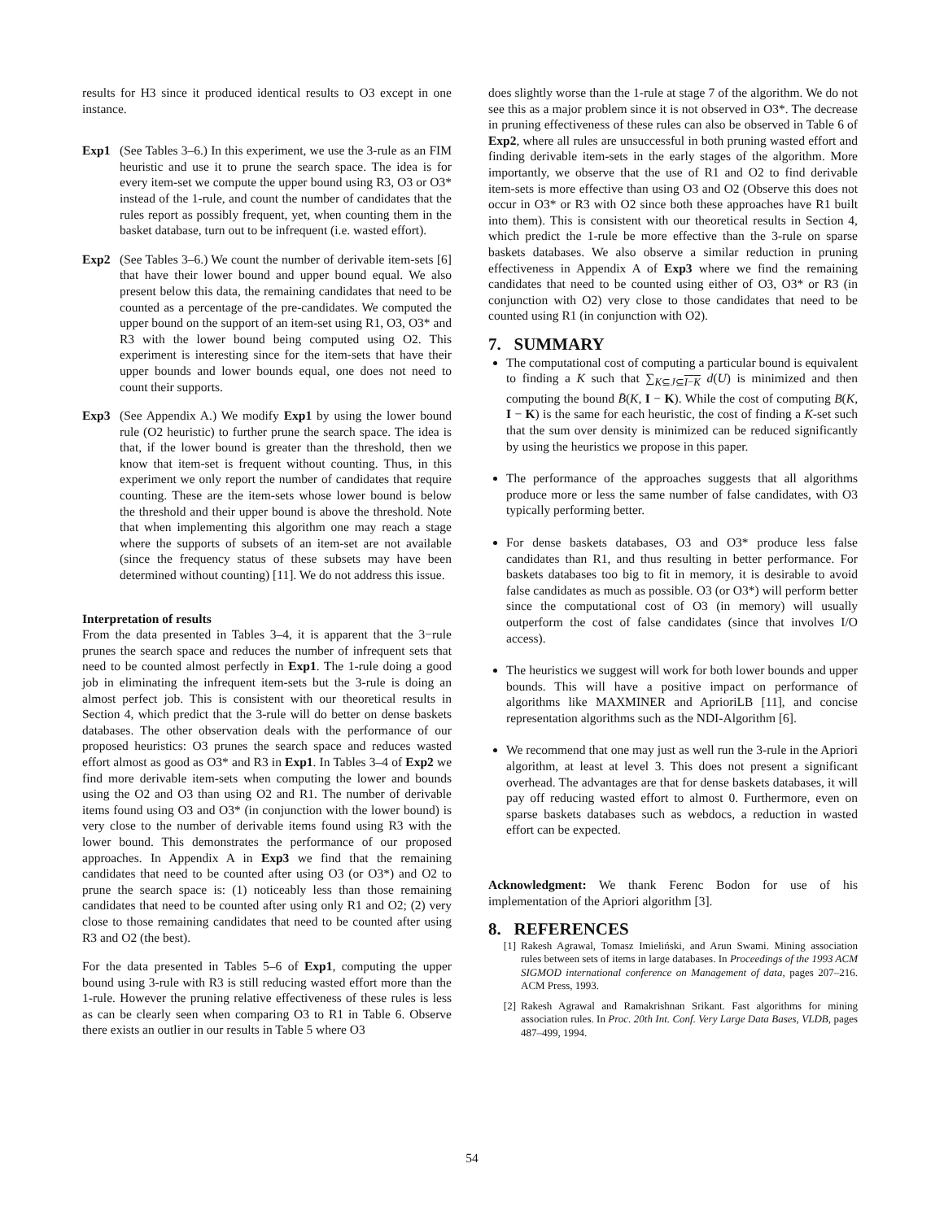results for H3 since it produced identical results to O3 except in one instance.
Exp1 (See Tables 3–6.) In this experiment, we use the 3-rule as an FIM heuristic and use it to prune the search space. The idea is for every item-set we compute the upper bound using R3, O3 or O3* instead of the 1-rule, and count the number of candidates that the rules report as possibly frequent, yet, when counting them in the basket database, turn out to be infrequent (i.e. wasted effort).
Exp2 (See Tables 3–6.) We count the number of derivable item-sets [6] that have their lower bound and upper bound equal. We also present below this data, the remaining candidates that need to be counted as a percentage of the pre-candidates. We computed the upper bound on the support of an item-set using R1, O3, O3* and R3 with the lower bound being computed using O2. This experiment is interesting since for the item-sets that have their upper bounds and lower bounds equal, one does not need to count their supports.
Exp3 (See Appendix A.) We modify Exp1 by using the lower bound rule (O2 heuristic) to further prune the search space. The idea is that, if the lower bound is greater than the threshold, then we know that item-set is frequent without counting. Thus, in this experiment we only report the number of candidates that require counting. These are the item-sets whose lower bound is below the threshold and their upper bound is above the threshold. Note that when implementing this algorithm one may reach a stage where the supports of subsets of an item-set are not available (since the frequency status of these subsets may have been determined without counting) [11]. We do not address this issue.
Interpretation of results
From the data presented in Tables 3–4, it is apparent that the 3−rule prunes the search space and reduces the number of infrequent sets that need to be counted almost perfectly in Exp1. The 1-rule doing a good job in eliminating the infrequent item-sets but the 3-rule is doing an almost perfect job. This is consistent with our theoretical results in Section 4, which predict that the 3-rule will do better on dense baskets databases. The other observation deals with the performance of our proposed heuristics: O3 prunes the search space and reduces wasted effort almost as good as O3* and R3 in Exp1. In Tables 3–4 of Exp2 we find more derivable item-sets when computing the lower and bounds using the O2 and O3 than using O2 and R1. The number of derivable items found using O3 and O3* (in conjunction with the lower bound) is very close to the number of derivable items found using R3 with the lower bound. This demonstrates the performance of our proposed approaches. In Appendix A in Exp3 we find that the remaining candidates that need to be counted after using O3 (or O3*) and O2 to prune the search space is: (1) noticeably less than those remaining candidates that need to be counted after using only R1 and O2; (2) very close to those remaining candidates that need to be counted after using R3 and O2 (the best).
For the data presented in Tables 5–6 of Exp1, computing the upper bound using 3-rule with R3 is still reducing wasted effort more than the 1-rule. However the pruning relative effectiveness of these rules is less as can be clearly seen when comparing O3 to R1 in Table 6. Observe there exists an outlier in our results in Table 5 where O3
does slightly worse than the 1-rule at stage 7 of the algorithm. We do not see this as a major problem since it is not observed in O3*. The decrease in pruning effectiveness of these rules can also be observed in Table 6 of Exp2, where all rules are unsuccessful in both pruning wasted effort and finding derivable item-sets in the early stages of the algorithm. More importantly, we observe that the use of R1 and O2 to find derivable item-sets is more effective than using O3 and O2 (Observe this does not occur in O3* or R3 with O2 since both these approaches have R1 built into them). This is consistent with our theoretical results in Section 4, which predict the 1-rule be more effective than the 3-rule on sparse baskets databases. We also observe a similar reduction in pruning effectiveness in Appendix A of Exp3 where we find the remaining candidates that need to be counted using either of O3, O3* or R3 (in conjunction with O2) very close to those candidates that need to be counted using R1 (in conjunction with O2).
7. SUMMARY
The computational cost of computing a particular bound is equivalent to finding a K such that ∑<sub>K⊆J⊆I−K</sub> d(U) is minimized and then computing the bound B̄(K, I − K). While the cost of computing B(K, I − K) is the same for each heuristic, the cost of finding a K-set such that the sum over density is minimized can be reduced significantly by using the heuristics we propose in this paper.
The performance of the approaches suggests that all algorithms produce more or less the same number of false candidates, with O3 typically performing better.
For dense baskets databases, O3 and O3* produce less false candidates than R1, and thus resulting in better performance. For baskets databases too big to fit in memory, it is desirable to avoid false candidates as much as possible. O3 (or O3*) will perform better since the computational cost of O3 (in memory) will usually outperform the cost of false candidates (since that involves I/O access).
The heuristics we suggest will work for both lower bounds and upper bounds. This will have a positive impact on performance of algorithms like MAXMINER and AprioriLB [11], and concise representation algorithms such as the NDI-Algorithm [6].
We recommend that one may just as well run the 3-rule in the Apriori algorithm, at least at level 3. This does not present a significant overhead. The advantages are that for dense baskets databases, it will pay off reducing wasted effort to almost 0. Furthermore, even on sparse baskets databases such as webdocs, a reduction in wasted effort can be expected.
Acknowledgment: We thank Ferenc Bodon for use of his implementation of the Apriori algorithm [3].
8. REFERENCES
[1] Rakesh Agrawal, Tomasz Imieliński, and Arun Swami. Mining association rules between sets of items in large databases. In Proceedings of the 1993 ACM SIGMOD international conference on Management of data, pages 207–216. ACM Press, 1993.
[2] Rakesh Agrawal and Ramakrishnan Srikant. Fast algorithms for mining association rules. In Proc. 20th Int. Conf. Very Large Data Bases, VLDB, pages 487–499, 1994.
54